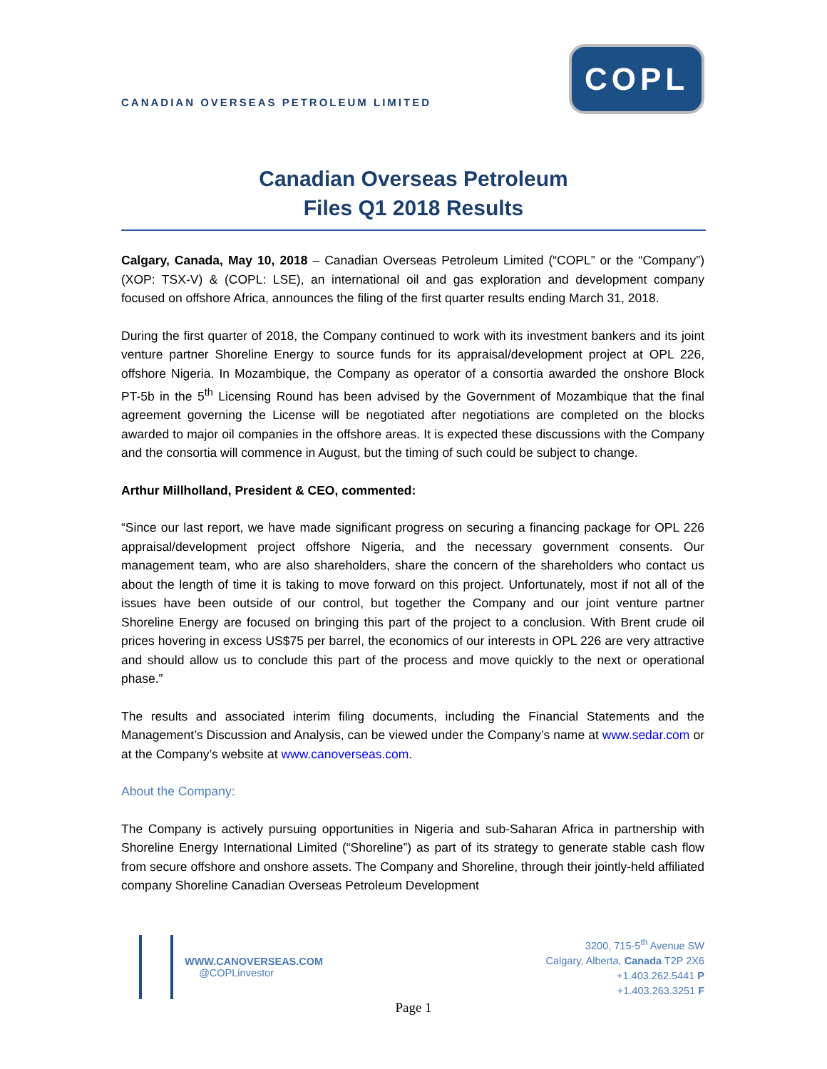CANADIAN OVERSEAS PETROLEUM LIMITED
COPL
Canadian Overseas Petroleum
Files Q1 2018 Results
Calgary, Canada, May 10, 2018 – Canadian Overseas Petroleum Limited (“COPL” or the “Company”) (XOP: TSX-V) & (COPL: LSE), an international oil and gas exploration and development company focused on offshore Africa, announces the filing of the first quarter results ending March 31, 2018.
During the first quarter of 2018, the Company continued to work with its investment bankers and its joint venture partner Shoreline Energy to source funds for its appraisal/development project at OPL 226, offshore Nigeria. In Mozambique, the Company as operator of a consortia awarded the onshore Block PT-5b in the 5<sup>th</sup> Licensing Round has been advised by the Government of Mozambique that the final agreement governing the License will be negotiated after negotiations are completed on the blocks awarded to major oil companies in the offshore areas. It is expected these discussions with the Company and the consortia will commence in August, but the timing of such could be subject to change.
Arthur Millholland, President & CEO, commented:
“Since our last report, we have made significant progress on securing a financing package for OPL 226 appraisal/development project offshore Nigeria, and the necessary government consents. Our management team, who are also shareholders, share the concern of the shareholders who contact us about the length of time it is taking to move forward on this project. Unfortunately, most if not all of the issues have been outside of our control, but together the Company and our joint venture partner Shoreline Energy are focused on bringing this part of the project to a conclusion. With Brent crude oil prices hovering in excess US$75 per barrel, the economics of our interests in OPL 226 are very attractive and should allow us to conclude this part of the process and move quickly to the next or operational phase.”
The results and associated interim filing documents, including the Financial Statements and the Management’s Discussion and Analysis, can be viewed under the Company’s name at www.sedar.com or at the Company’s website at www.canoverseas.com.
About the Company:
The Company is actively pursuing opportunities in Nigeria and sub-Saharan Africa in partnership with Shoreline Energy International Limited (“Shoreline”) as part of its strategy to generate stable cash flow from secure offshore and onshore assets. The Company and Shoreline, through their jointly-held affiliated company Shoreline Canadian Overseas Petroleum Development
WWW.CANOVERSEAS.COM
@COPLinvestor
3200, 715-5<sup>th</sup> Avenue SW
Calgary, Alberta, Canada T2P 2X6
+1.403.262.5441 P
+1.403.263.3251 F
Page 1